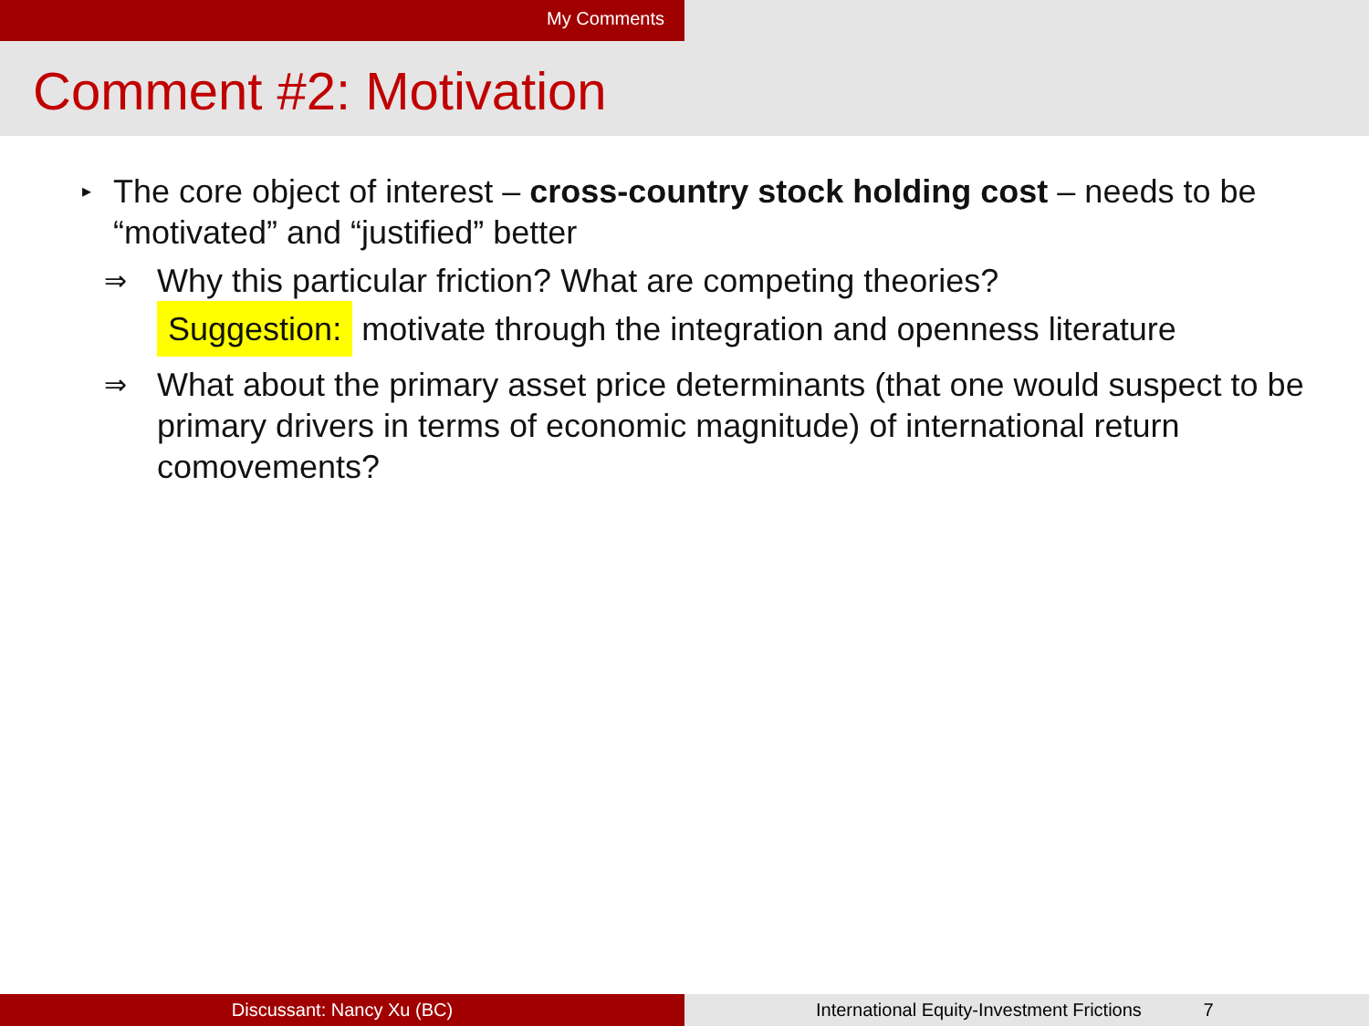My Comments
Comment #2: Motivation
▸
The core object of interest – cross-country stock holding cost – needs to be “motivated” and “justified” better
⇒
Why this particular friction? What are competing theories?
Suggestion: motivate through the integration and openness literature
⇒
What about the primary asset price determinants (that one would suspect to be primary drivers in terms of economic magnitude) of international return comovements?
Discussant: Nancy Xu (BC) International Equity-Investment Frictions 7